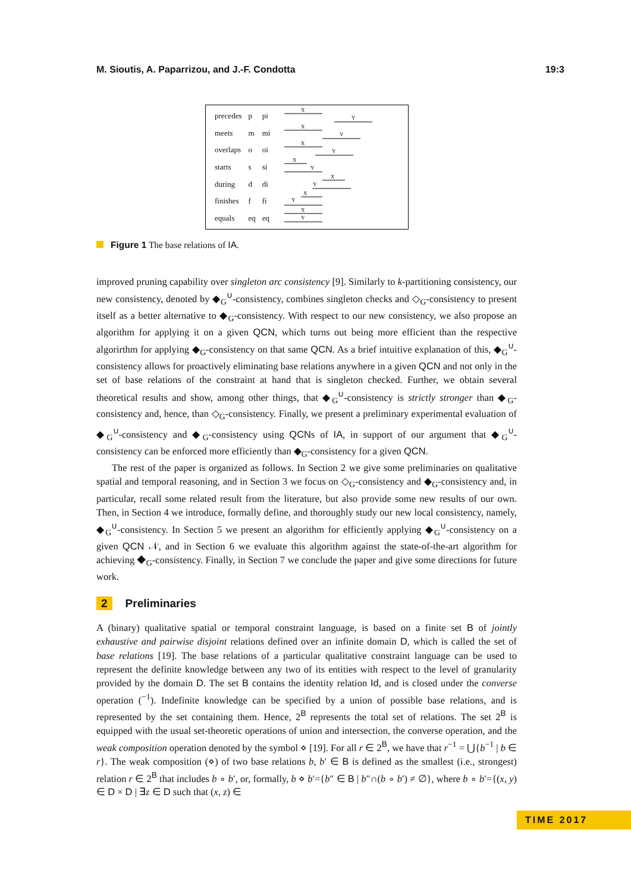M. Sioutis, A. Paparrizou, and J.-F. Condotta 19:3
| precedes | p | pi |
| meets | m | mi |
| overlaps | o | oi |
| starts | s | si |
| during | d | di |
| finishes | f | fi |
| equals | eq | eq |
X
Y
X
Y
X
Y
X
Y
X
Y
X
Y
X
Y
Figure 1 The base relations of IA.
improved pruning capability over singleton arc consistency [9]. Similarly to k-partitioning consistency, our new consistency, denoted by ◆<sub>G</sub><sup>∪</sup>-consistency, combines singleton checks and ◇<sub>G</sub>-consistency to present itself as a better alternative to ◆<sub>G</sub>-consistency. With respect to our new consistency, we also propose an algorithm for applying it on a given QCN, which turns out being more efficient than the respective algorirthm for applying ◆<sub>G</sub>-consistency on that same QCN. As a brief intuitive explanation of this, ◆<sub>G</sub><sup>∪</sup>-consistency allows for proactively eliminating base relations anywhere in a given QCN and not only in the set of base relations of the constraint at hand that is singleton checked. Further, we obtain several theoretical results and show, among other things, that ◆<sub>G</sub><sup>∪</sup>-consistency is strictly stronger than ◆<sub>G</sub>-consistency and, hence, than ◇<sub>G</sub>-consistency. Finally, we present a preliminary experimental evaluation of ◆<sub>G</sub><sup>∪</sup>-consistency and ◆<sub>G</sub>-consistency using QCNs of IA, in support of our argument that ◆<sub>G</sub><sup>∪</sup>-consistency can be enforced more efficiently than ◆<sub>G</sub>-consistency for a given QCN.
The rest of the paper is organized as follows. In Section 2 we give some preliminaries on qualitative spatial and temporal reasoning, and in Section 3 we focus on ◇<sub>G</sub>-consistency and ◆<sub>G</sub>-consistency and, in particular, recall some related result from the literature, but also provide some new results of our own. Then, in Section 4 we introduce, formally define, and thoroughly study our new local consistency, namely, ◆<sub>G</sub><sup>∪</sup>-consistency. In Section 5 we present an algorithm for efficiently applying ◆<sub>G</sub><sup>∪</sup>-consistency on a given QCN 𝒩, and in Section 6 we evaluate this algorithm against the state-of-the-art algorithm for achieving ◆<sub>G</sub>-consistency. Finally, in Section 7 we conclude the paper and give some directions for future work.
2 Preliminaries
A (binary) qualitative spatial or temporal constraint language, is based on a finite set B of jointly exhaustive and pairwise disjoint relations defined over an infinite domain D, which is called the set of base relations [19]. The base relations of a particular qualitative constraint language can be used to represent the definite knowledge between any two of its entities with respect to the level of granularity provided by the domain D. The set B contains the identity relation Id, and is closed under the converse operation (<sup>−1</sup>). Indefinite knowledge can be specified by a union of possible base relations, and is represented by the set containing them. Hence, 2<sup>B</sup> represents the total set of relations. The set 2<sup>B</sup> is equipped with the usual set-theoretic operations of union and intersection, the converse operation, and the weak composition operation denoted by the symbol ⋄ [19]. For all r ∈ 2<sup>B</sup>, we have that r<sup>−1</sup> = ⋃{b<sup>−1</sup> | b ∈ r}. The weak composition (⋄) of two base relations b, b′ ∈ B is defined as the smallest (i.e., strongest) relation r ∈ 2<sup>B</sup> that includes b ∘ b′, or, formally, b ⋄ b′={b″ ∈ B | b″∩(b ∘ b′) ≠ ∅}, where b ∘ b′={(x, y) ∈ D × D | ∃z ∈ D such that (x, z) ∈
TIME 2017